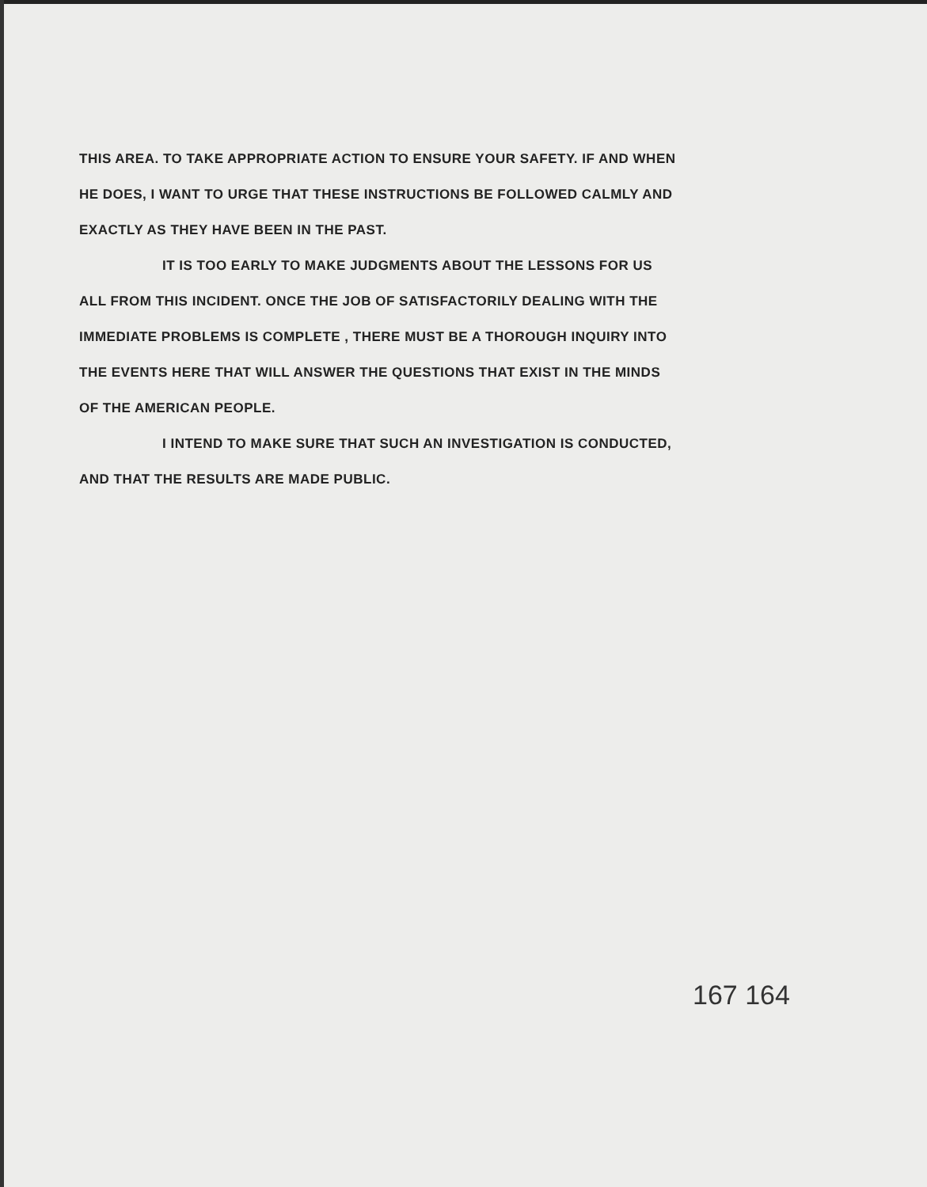THIS AREA. TO TAKE APPROPRIATE ACTION TO ENSURE YOUR SAFETY. IF AND WHEN HE DOES, I WANT TO URGE THAT THESE INSTRUCTIONS BE FOLLOWED CALMLY AND EXACTLY AS THEY HAVE BEEN IN THE PAST.
IT IS TOO EARLY TO MAKE JUDGMENTS ABOUT THE LESSONS FOR US ALL FROM THIS INCIDENT. ONCE THE JOB OF SATISFACTORILY DEALING WITH THE IMMEDIATE PROBLEMS IS COMPLETE , THERE MUST BE A THOROUGH INQUIRY INTO THE EVENTS HERE THAT WILL ANSWER THE QUESTIONS THAT EXIST IN THE MINDS OF THE AMERICAN PEOPLE.
I INTEND TO MAKE SURE THAT SUCH AN INVESTIGATION IS CONDUCTED, AND THAT THE RESULTS ARE MADE PUBLIC.
167 164